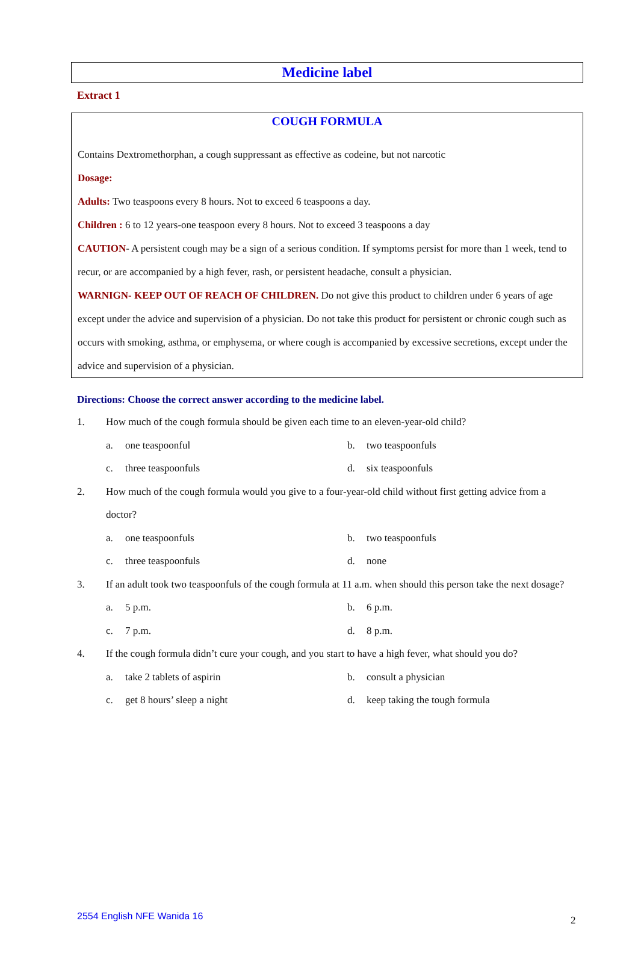Medicine label
Extract 1
COUGH FORMULA
Contains Dextromethorphan, a cough suppressant as effective as codeine, but not narcotic
Dosage:
Adults: Two teaspoons every 8 hours. Not to exceed 6 teaspoons a day.
Children : 6 to 12 years-one teaspoon every 8 hours. Not to exceed 3 teaspoons a day
CAUTION- A persistent cough may be a sign of a serious condition. If symptoms persist for more than 1 week, tend to recur, or are accompanied by a high fever, rash, or persistent headache, consult a physician.
WARNIGN- KEEP OUT OF REACH OF CHILDREN. Do not give this product to children under 6 years of age except under the advice and supervision of a physician. Do not take this product for persistent or chronic cough such as occurs with smoking, asthma, or emphysema, or where cough is accompanied by excessive secretions, except under the advice and supervision of a physician.
Directions: Choose the correct answer according to the medicine label.
1. How much of the cough formula should be given each time to an eleven-year-old child?
a. one teaspoonful b. two teaspoonfuls
c. three teaspoonfuls d. six teaspoonfuls
2. How much of the cough formula would you give to a four-year-old child without first getting advice from a doctor?
a. one teaspoonfuls b. two teaspoonfuls
c. three teaspoonfuls d. none
3. If an adult took two teaspoonfuls of the cough formula at 11 a.m. when should this person take the next dosage?
a. 5 p.m. b. 6 p.m.
c. 7 p.m. d. 8 p.m.
4. If the cough formula didn’t cure your cough, and you start to have a high fever, what should you do?
a. take 2 tablets of aspirin b. consult a physician
c. get 8 hours’ sleep a night d. keep taking the tough formula
2554 English NFE Wanida 16 2